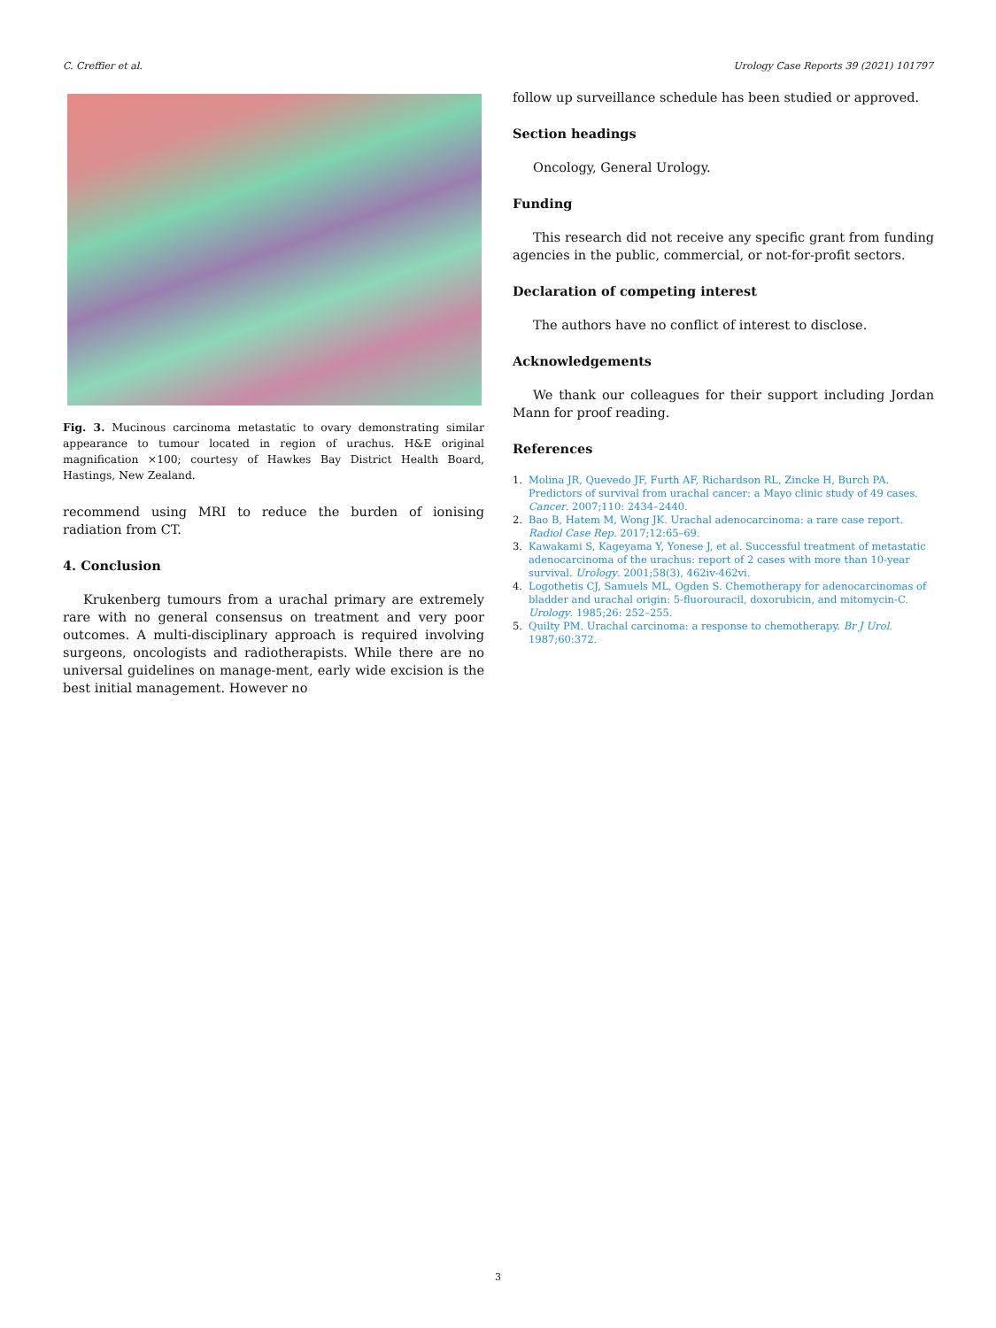C. Creffier et al. Urology Case Reports 39 (2021) 101797
Fig. 3. Mucinous carcinoma metastatic to ovary demonstrating similar appearance to tumour located in region of urachus. H&E original magnification ×100; courtesy of Hawkes Bay District Health Board, Hastings, New Zealand.
recommend using MRI to reduce the burden of ionising radiation from CT.
4. Conclusion
Krukenberg tumours from a urachal primary are extremely rare with no general consensus on treatment and very poor outcomes. A multi-disciplinary approach is required involving surgeons, oncologists and radiotherapists. While there are no universal guidelines on manage-ment, early wide excision is the best initial management. However no
follow up surveillance schedule has been studied or approved.
Section headings
Oncology, General Urology.
Funding
This research did not receive any specific grant from funding agencies in the public, commercial, or not-for-profit sectors.
Declaration of competing interest
The authors have no conflict of interest to disclose.
Acknowledgements
We thank our colleagues for their support including Jordan Mann for proof reading.
References
1. Molina JR, Quevedo JF, Furth AF, Richardson RL, Zincke H, Burch PA. Predictors of survival from urachal cancer: a Mayo clinic study of 49 cases. Cancer. 2007;110: 2434–2440.
2. Bao B, Hatem M, Wong JK. Urachal adenocarcinoma: a rare case report. Radiol Case Rep. 2017;12:65–69.
3. Kawakami S, Kageyama Y, Yonese J, et al. Successful treatment of metastatic adenocarcinoma of the urachus: report of 2 cases with more than 10-year survival. Urology. 2001;58(3), 462iv-462vi.
4. Logothetis CJ, Samuels ML, Ogden S. Chemotherapy for adenocarcinomas of bladder and urachal origin: 5-fluorouracil, doxorubicin, and mitomycin-C. Urology. 1985;26: 252–255.
5. Quilty PM. Urachal carcinoma: a response to chemotherapy. Br J Urol. 1987;60:372.
3